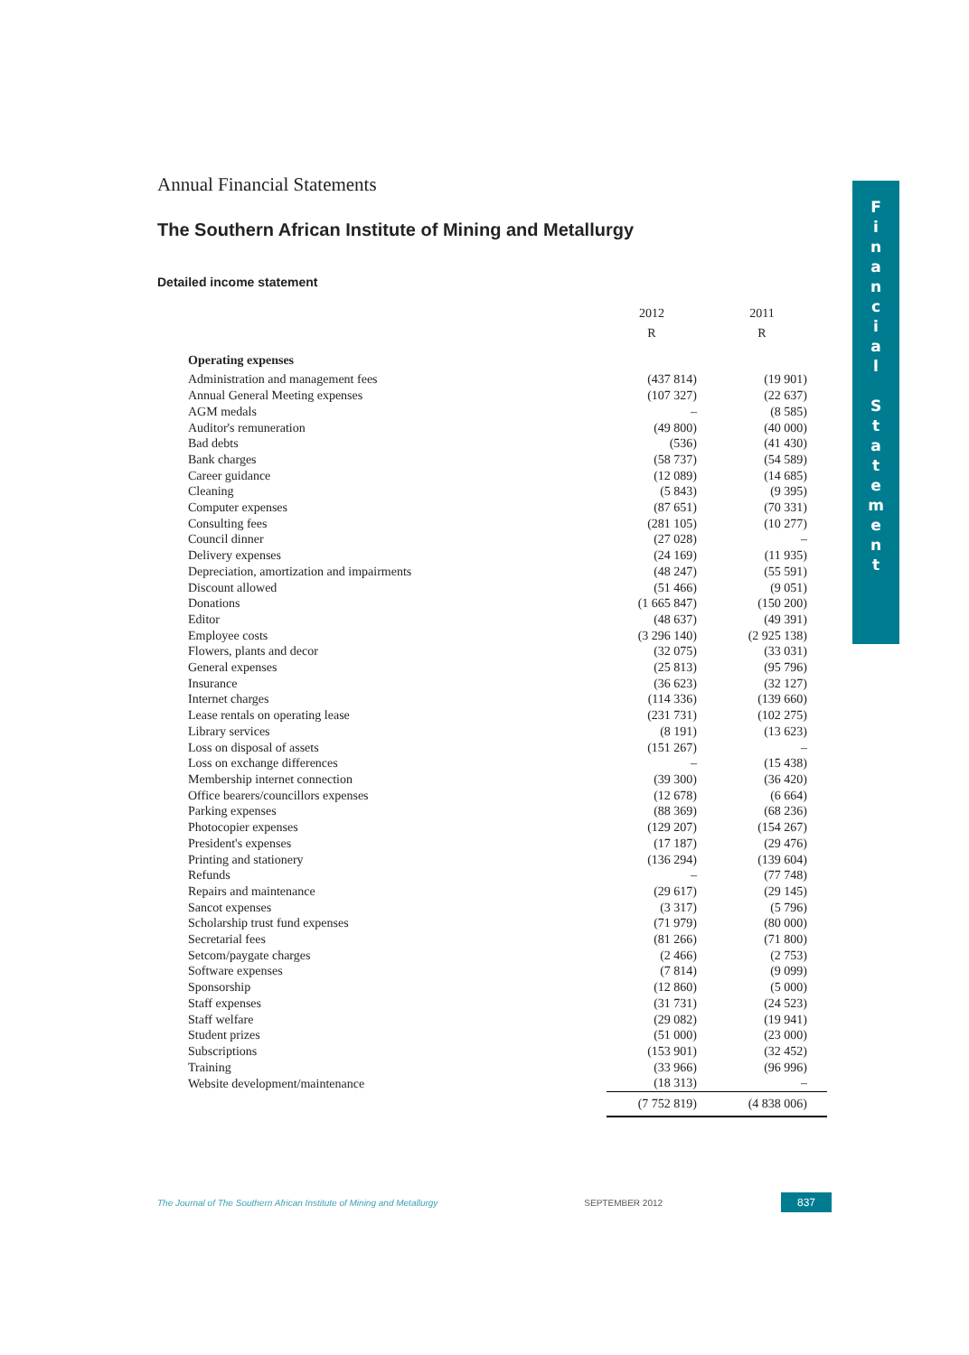F
i
n
a
n
c
i
a
l
S
t
a
t
e
m
e
n
t
Annual Financial Statements
The Southern African Institute of Mining and Metallurgy
Detailed income statement
| | 2012 | 2011 |
| --- | --- | --- |
| | R | R |
| Operating expenses | | |
| Administration and management fees | (437 814) | (19 901) |
| Annual General Meeting expenses | (107 327) | (22 637) |
| AGM medals | – | (8 585) |
| Auditor's remuneration | (49 800) | (40 000) |
| Bad debts | (536) | (41 430) |
| Bank charges | (58 737) | (54 589) |
| Career guidance | (12 089) | (14 685) |
| Cleaning | (5 843) | (9 395) |
| Computer expenses | (87 651) | (70 331) |
| Consulting fees | (281 105) | (10 277) |
| Council dinner | (27 028) | – |
| Delivery expenses | (24 169) | (11 935) |
| Depreciation, amortization and impairments | (48 247) | (55 591) |
| Discount allowed | (51 466) | (9 051) |
| Donations | (1 665 847) | (150 200) |
| Editor | (48 637) | (49 391) |
| Employee costs | (3 296 140) | (2 925 138) |
| Flowers, plants and decor | (32 075) | (33 031) |
| General expenses | (25 813) | (95 796) |
| Insurance | (36 623) | (32 127) |
| Internet charges | (114 336) | (139 660) |
| Lease rentals on operating lease | (231 731) | (102 275) |
| Library services | (8 191) | (13 623) |
| Loss on disposal of assets | (151 267) | – |
| Loss on exchange differences | – | (15 438) |
| Membership internet connection | (39 300) | (36 420) |
| Office bearers/councillors expenses | (12 678) | (6 664) |
| Parking expenses | (88 369) | (68 236) |
| Photocopier expenses | (129 207) | (154 267) |
| President's expenses | (17 187) | (29 476) |
| Printing and stationery | (136 294) | (139 604) |
| Refunds | – | (77 748) |
| Repairs and maintenance | (29 617) | (29 145) |
| Sancot expenses | (3 317) | (5 796) |
| Scholarship trust fund expenses | (71 979) | (80 000) |
| Secretarial fees | (81 266) | (71 800) |
| Setcom/paygate charges | (2 466) | (2 753) |
| Software expenses | (7 814) | (9 099) |
| Sponsorship | (12 860) | (5 000) |
| Staff expenses | (31 731) | (24 523) |
| Staff welfare | (29 082) | (19 941) |
| Student prizes | (51 000) | (23 000) |
| Subscriptions | (153 901) | (32 452) |
| Training | (33 966) | (96 996) |
| Website development/maintenance | (18 313) | – |
| | (7 752 819) | (4 838 006) |
The Journal of The Southern African Institute of Mining and Metallurgy SEPTEMBER 2012 837